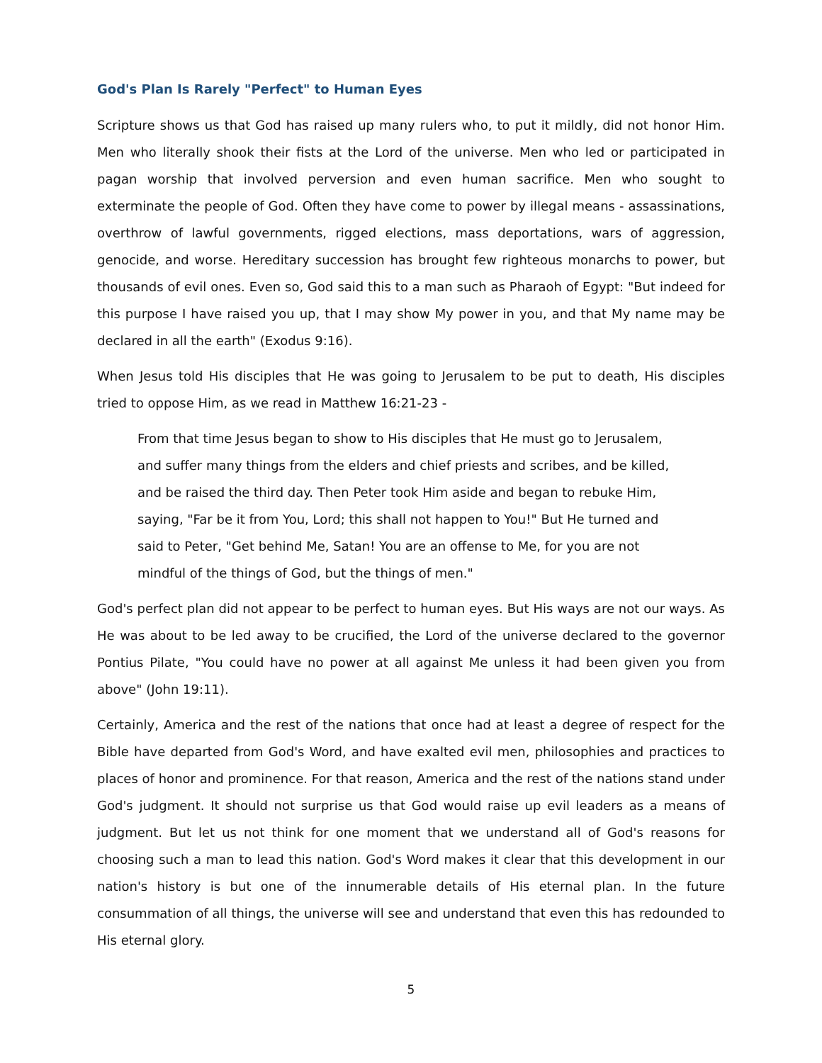God's Plan Is Rarely "Perfect" to Human Eyes
Scripture shows us that God has raised up many rulers who, to put it mildly, did not honor Him. Men who literally shook their fists at the Lord of the universe. Men who led or participated in pagan worship that involved perversion and even human sacrifice. Men who sought to exterminate the people of God. Often they have come to power by illegal means - assassinations, overthrow of lawful governments, rigged elections, mass deportations, wars of aggression, genocide, and worse. Hereditary succession has brought few righteous monarchs to power, but thousands of evil ones. Even so, God said this to a man such as Pharaoh of Egypt: "But indeed for this purpose I have raised you up, that I may show My power in you, and that My name may be declared in all the earth" (Exodus 9:16).
When Jesus told His disciples that He was going to Jerusalem to be put to death, His disciples tried to oppose Him, as we read in Matthew 16:21-23 -
From that time Jesus began to show to His disciples that He must go to Jerusalem, and suffer many things from the elders and chief priests and scribes, and be killed, and be raised the third day. Then Peter took Him aside and began to rebuke Him, saying, "Far be it from You, Lord; this shall not happen to You!" But He turned and said to Peter, "Get behind Me, Satan! You are an offense to Me, for you are not mindful of the things of God, but the things of men."
God's perfect plan did not appear to be perfect to human eyes. But His ways are not our ways. As He was about to be led away to be crucified, the Lord of the universe declared to the governor Pontius Pilate, "You could have no power at all against Me unless it had been given you from above" (John 19:11).
Certainly, America and the rest of the nations that once had at least a degree of respect for the Bible have departed from God's Word, and have exalted evil men, philosophies and practices to places of honor and prominence. For that reason, America and the rest of the nations stand under God's judgment. It should not surprise us that God would raise up evil leaders as a means of judgment. But let us not think for one moment that we understand all of God's reasons for choosing such a man to lead this nation. God's Word makes it clear that this development in our nation's history is but one of the innumerable details of His eternal plan. In the future consummation of all things, the universe will see and understand that even this has redounded to His eternal glory.
5